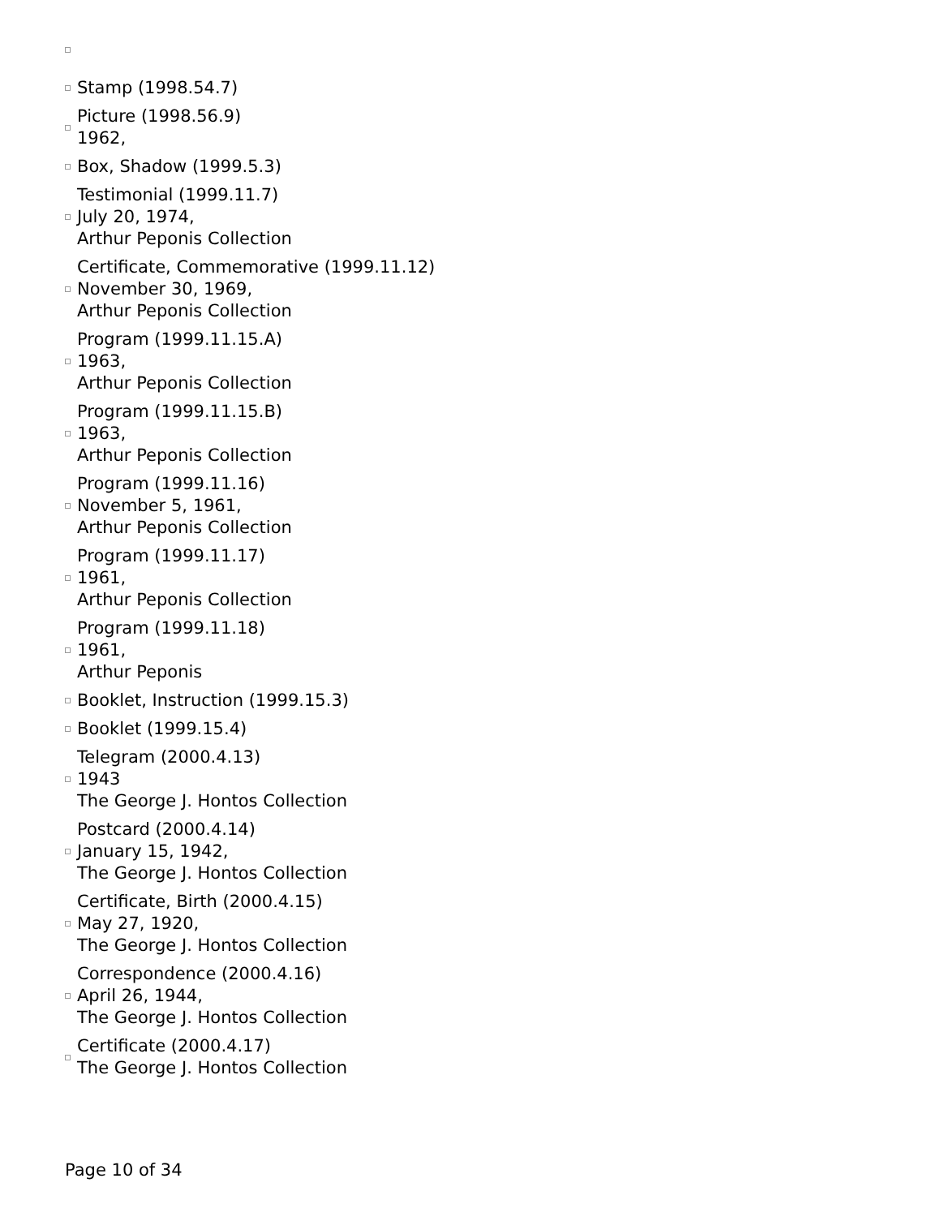Stamp (1998.54.7)
Picture (1998.56.9)
1962,
Box, Shadow (1999.5.3)
Testimonial (1999.11.7)
July 20, 1974,
Arthur Peponis Collection
Certificate, Commemorative (1999.11.12)
November 30, 1969,
Arthur Peponis Collection
Program (1999.11.15.A)
1963,
Arthur Peponis Collection
Program (1999.11.15.B)
1963,
Arthur Peponis Collection
Program (1999.11.16)
November 5, 1961,
Arthur Peponis Collection
Program (1999.11.17)
1961,
Arthur Peponis Collection
Program (1999.11.18)
1961,
Arthur Peponis
Booklet, Instruction (1999.15.3)
Booklet (1999.15.4)
Telegram (2000.4.13)
1943
The George J. Hontos Collection
Postcard (2000.4.14)
January 15, 1942,
The George J. Hontos Collection
Certificate, Birth (2000.4.15)
May 27, 1920,
The George J. Hontos Collection
Correspondence (2000.4.16)
April 26, 1944,
The George J. Hontos Collection
Certificate (2000.4.17)
The George J. Hontos Collection
Page 10 of 34